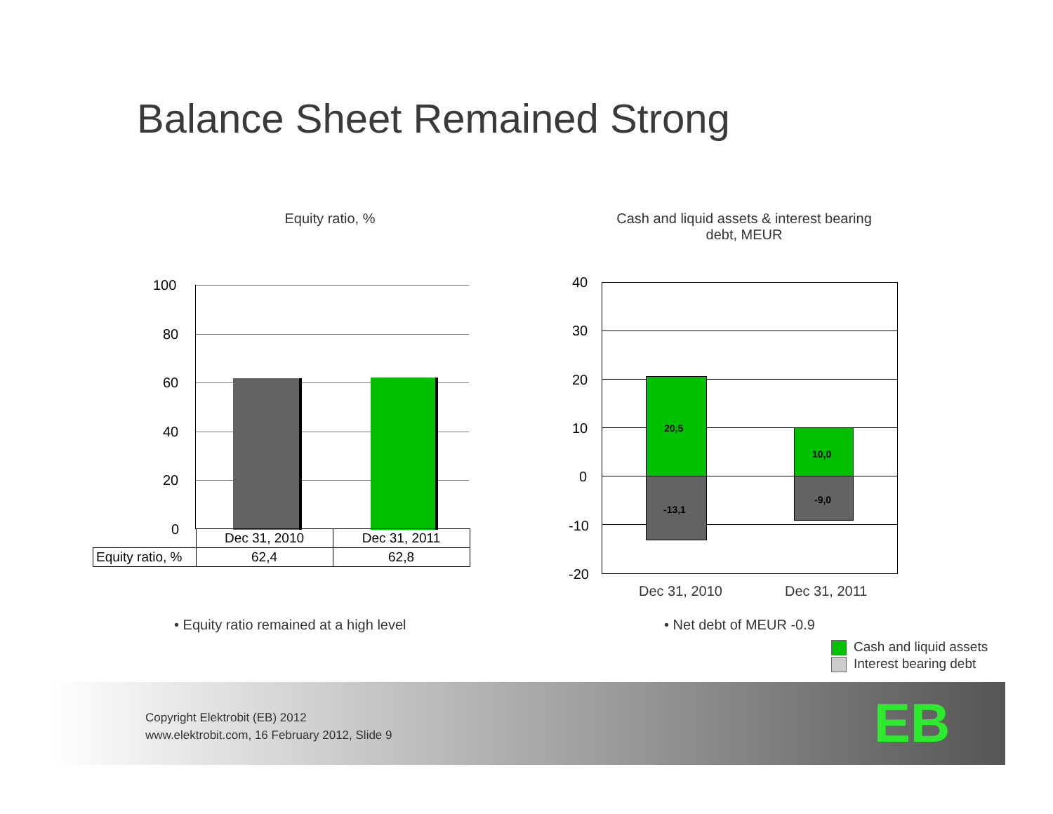Balance Sheet Remained Strong
Equity ratio, %
Cash and liquid assets & interest bearing debt, MEUR
100
80
60
40
20
0
| | Dec 31, 2010 | Dec 31, 2011 |
| Equity ratio, % | 62,4 | 62,8 |
40
30
20
10
0
-10
-20
20,5
-13,1
10,0
-9,0
Dec 31, 2010 Dec 31, 2011
• Equity ratio remained at a high level
• Net debt of MEUR -0.9
Cash and liquid assets
Interest bearing debt
Copyright Elektrobit (EB) 2012
www.elektrobit.com, 16 February 2012, Slide 9
EB